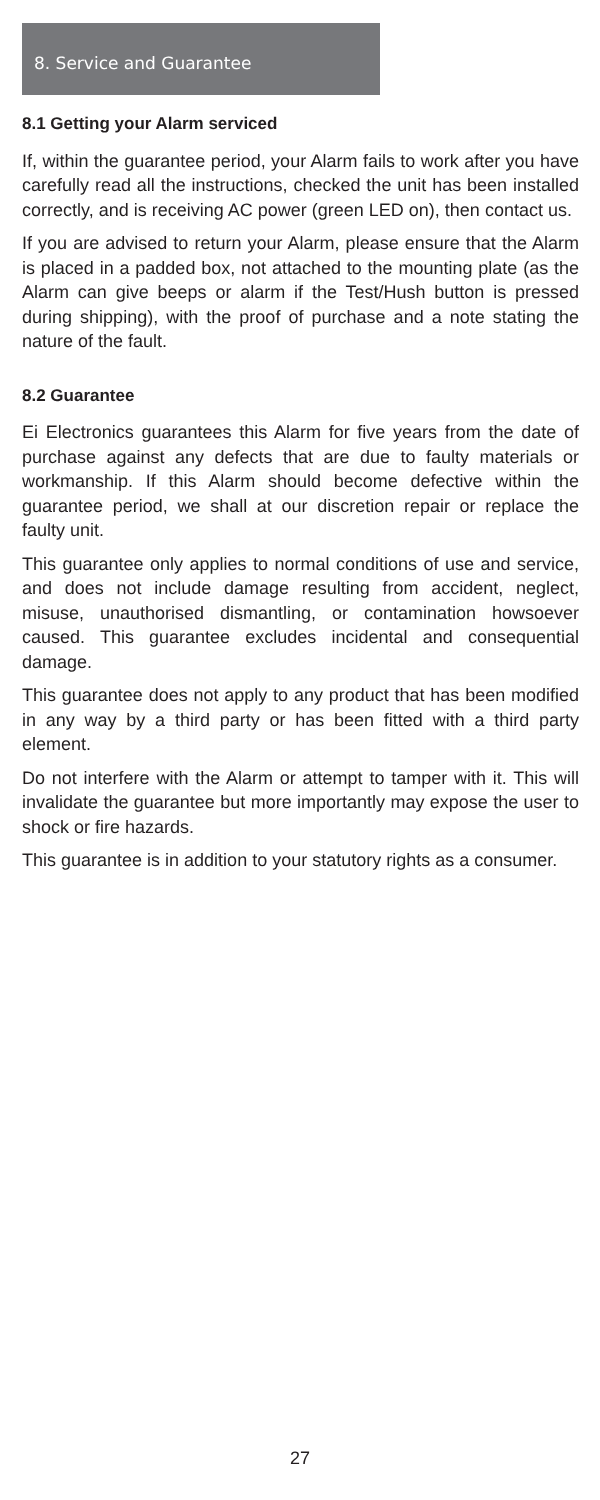8. Service and Guarantee
8.1 Getting your Alarm serviced
If, within the guarantee period, your Alarm fails to work after you have carefully read all the instructions, checked the unit has been installed correctly, and is receiving AC power (green LED on), then contact us.
If you are advised to return your Alarm, please ensure that the Alarm is placed in a padded box, not attached to the mounting plate (as the Alarm can give beeps or alarm if the Test/Hush button is pressed during shipping), with the proof of purchase and a note stating the nature of the fault.
8.2 Guarantee
Ei Electronics guarantees this Alarm for five years from the date of purchase against any defects that are due to faulty materials or workmanship. If this Alarm should become defective within the guarantee period, we shall at our discretion repair or replace the faulty unit.
This guarantee only applies to normal conditions of use and service, and does not include damage resulting from accident, neglect, misuse, unauthorised dismantling, or contamination howsoever caused. This guarantee excludes incidental and consequential damage.
This guarantee does not apply to any product that has been modified in any way by a third party or has been fitted with a third party element.
Do not interfere with the Alarm or attempt to tamper with it. This will invalidate the guarantee but more importantly may expose the user to shock or fire hazards.
This guarantee is in addition to your statutory rights as a consumer.
27